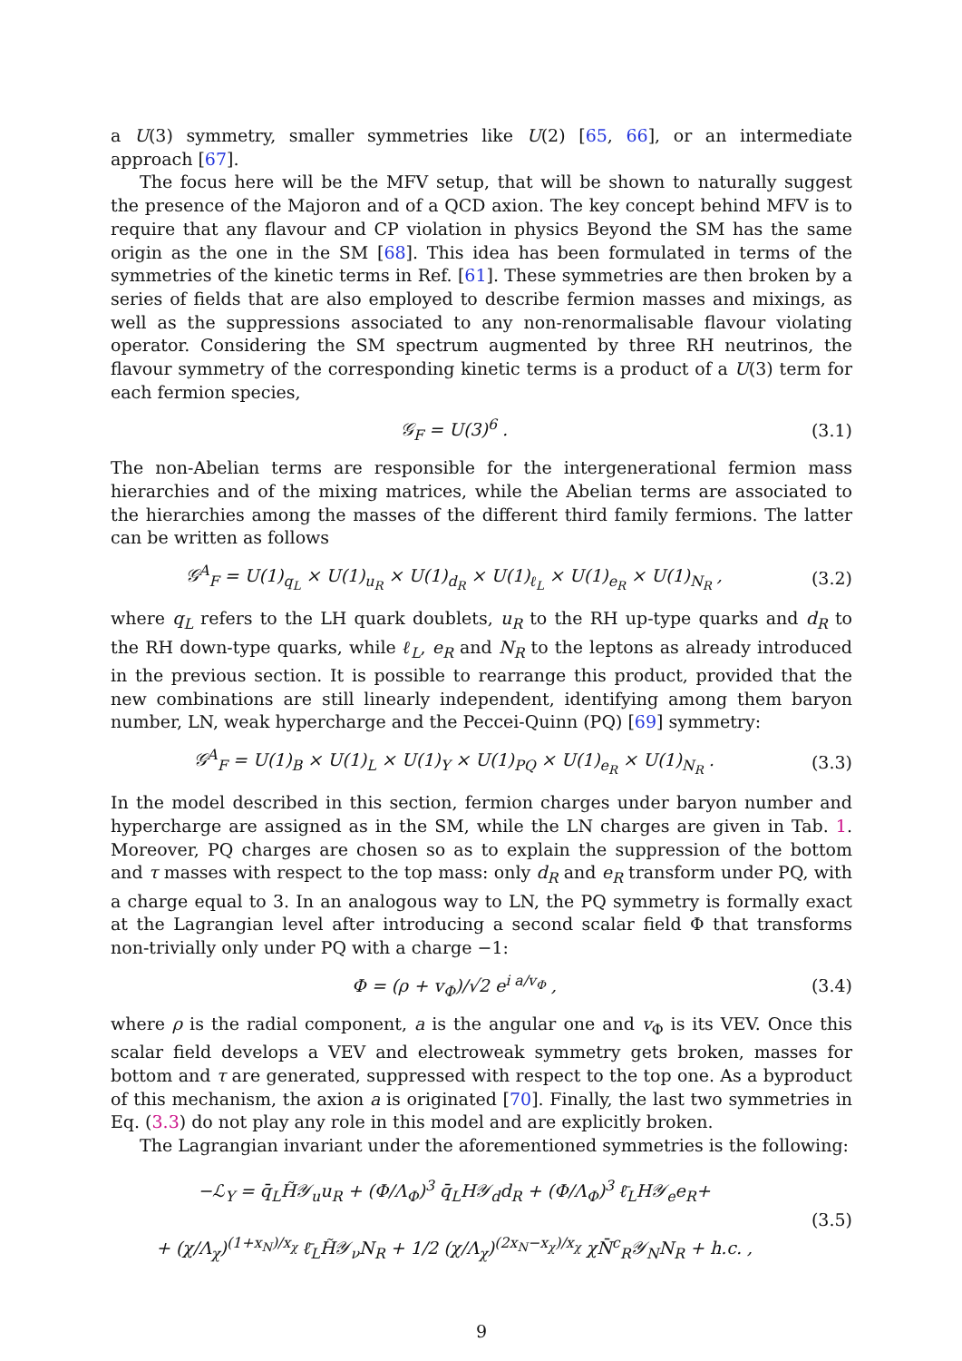a U(3) symmetry, smaller symmetries like U(2) [65, 66], or an intermediate approach [67].
The focus here will be the MFV setup, that will be shown to naturally suggest the presence of the Majoron and of a QCD axion. The key concept behind MFV is to require that any flavour and CP violation in physics Beyond the SM has the same origin as the one in the SM [68]. This idea has been formulated in terms of the symmetries of the kinetic terms in Ref. [61]. These symmetries are then broken by a series of fields that are also employed to describe fermion masses and mixings, as well as the suppressions associated to any non-renormalisable flavour violating operator. Considering the SM spectrum augmented by three RH neutrinos, the flavour symmetry of the corresponding kinetic terms is a product of a U(3) term for each fermion species,
𝒢<sub>F</sub> = U(3)<sup>6</sup> . (3.1)
The non-Abelian terms are responsible for the intergenerational fermion mass hierarchies and of the mixing matrices, while the Abelian terms are associated to the hierarchies among the masses of the different third family fermions. The latter can be written as follows
𝒢<sup>A</sup><sub>F</sub> = U(1)<sub>q<sub>L</sub></sub> × U(1)<sub>u<sub>R</sub></sub> × U(1)<sub>d<sub>R</sub></sub> × U(1)<sub>ℓ<sub>L</sub></sub> × U(1)<sub>e<sub>R</sub></sub> × U(1)<sub>N<sub>R</sub></sub> ,
(3.2)
where q<sub>L</sub> refers to the LH quark doublets, u<sub>R</sub> to the RH up-type quarks and d<sub>R</sub> to the RH down-type quarks, while ℓ<sub>L</sub>, e<sub>R</sub> and N<sub>R</sub> to the leptons as already introduced in the previous section. It is possible to rearrange this product, provided that the new combinations are still linearly independent, identifying among them baryon number, LN, weak hypercharge and the Peccei-Quinn (PQ) [69] symmetry:
𝒢<sup>A</sup><sub>F</sub> = U(1)<sub>B</sub> × U(1)<sub>L</sub> × U(1)<sub>Y</sub> × U(1)<sub>PQ</sub> × U(1)<sub>e<sub>R</sub></sub> × U(1)<sub>N<sub>R</sub></sub> .
(3.3)
In the model described in this section, fermion charges under baryon number and hypercharge are assigned as in the SM, while the LN charges are given in Tab. 1. Moreover, PQ charges are chosen so as to explain the suppression of the bottom and τ masses with respect to the top mass: only d<sub>R</sub> and e<sub>R</sub> transform under PQ, with a charge equal to 3. In an analogous way to LN, the PQ symmetry is formally exact at the Lagrangian level after introducing a second scalar field Φ that transforms non-trivially only under PQ with a charge −1:
Φ = (ρ + v<sub>Φ</sub>)/√2 e<sup>i a/v<sub>Φ</sub></sup> , (3.4)
where ρ is the radial component, a is the angular one and v<sub>Φ</sub> is its VEV. Once this scalar field develops a VEV and electroweak symmetry gets broken, masses for bottom and τ are generated, suppressed with respect to the top one. As a byproduct of this mechanism, the axion a is originated [70]. Finally, the last two symmetries in Eq. (3.3) do not play any role in this model and are explicitly broken.
The Lagrangian invariant under the aforementioned symmetries is the following:
−ℒ<sub>Y</sub> = q̄<sub>L</sub>H̃𝒴<sub>u</sub>u<sub>R</sub> + (Φ/Λ<sub>Φ</sub>)<sup>3</sup> q̄<sub>L</sub>H𝒴<sub>d</sub>d<sub>R</sub> + (Φ/Λ<sub>Φ</sub>)<sup>3</sup> ℓ̄<sub>L</sub>H𝒴<sub>e</sub>e<sub>R</sub>+
+ (χ/Λ<sub>χ</sub>)<sup>(1+x<sub>N</sub>)/x<sub>χ</sub></sup> ℓ̄<sub>L</sub>H̃𝒴<sub>ν</sub>N<sub>R</sub> + 1/2 (χ/Λ<sub>χ</sub>)<sup>(2x<sub>N</sub>−x<sub>χ</sub>)/x<sub>χ</sub></sup> χN̄<sup>c</sup><sub>R</sub>𝒴<sub>N</sub>N<sub>R</sub> + h.c. ,
(3.5)
9